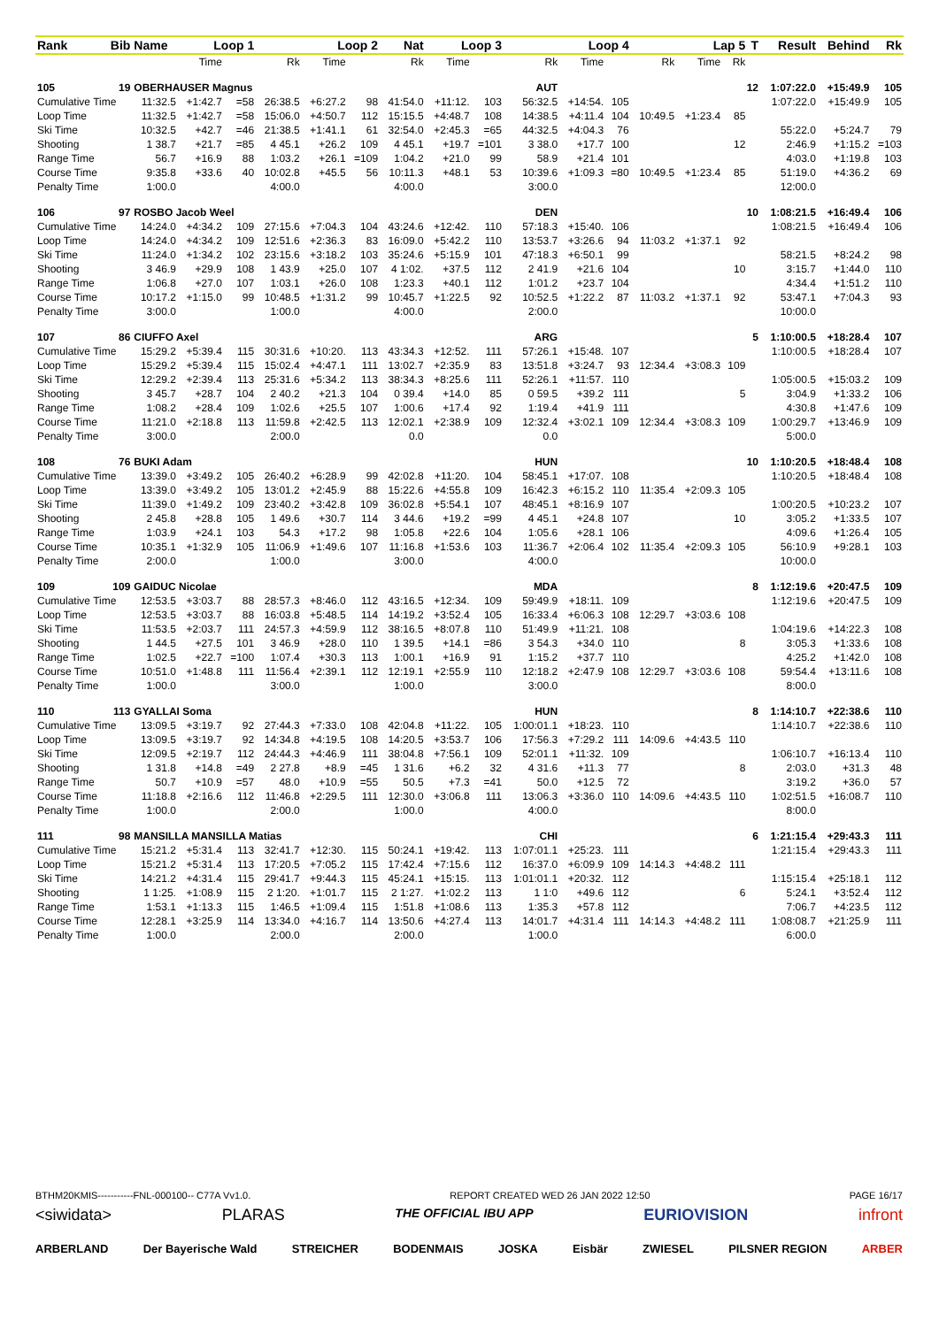| Rank | Bib | Name | Loop 1 | | | Loop 2 | | Nat | Loop 3 | | | Loop 4 | | | Lap 5 | | T | Result | Behind | Rk |
| --- | --- | --- | --- | --- | --- | --- | --- | --- | --- | --- | --- | --- | --- | --- | --- | --- | --- | --- | --- | --- |
| | | | Time | | Rk | Time | | Rk | Time | | Rk | Time | | Rk | Time | Rk | | | | |
| 105 | 19 | OBERHAUSER Magnus | | | | | | | AUT | | | 12 | | | | | | 1:07:22.0 | +15:49.9 | 105 |
| Cumulative Time | | 11:32.5 | +1:42.7 | =58 | 26:38.5 | +6:27.2 | 98 | 41:54.0 | +11:12. | 103 | 56:32.5 | +14:54. | 105 | | | | | 1:07:22.0 | +15:49.9 | 105 |
| Loop Time | | 11:32.5 | +1:42.7 | =58 | 15:06.0 | +4:50.7 | 112 | 15:15.5 | +4:48.7 | 108 | 14:38.5 | +4:11.4 | 104 | 10:49.5 | +1:23.4 | 85 | | | | |
| Ski Time | | 10:32.5 | +42.7 | =46 | 21:38.5 | +1:41.1 | 61 | 32:54.0 | +2:45.3 | =65 | 44:32.5 | +4:04.3 | 76 | | | | | 55:22.0 | +5:24.7 | 79 |
| Shooting | | 1 38.7 | +21.7 | =85 | 4 45.1 | +26.2 | 109 | 4 45.1 | +19.7 | =101 | 3 38.0 | +17.7 | 100 | | | 12 | | 2:46.9 | +1:15.2 | =103 |
| Range Time | | 56.7 | +16.9 | 88 | 1:03.2 | +26.1 | =109 | 1:04.2 | +21.0 | 99 | 58.9 | +21.4 | 101 | | | | | 4:03.0 | +1:19.8 | 103 |
| Course Time | | 9:35.8 | +33.6 | 40 | 10:02.8 | +45.5 | 56 | 10:11.3 | +48.1 | 53 | 10:39.6 | +1:09.3 | =80 | 10:49.5 | +1:23.4 | 85 | | 51:19.0 | +4:36.2 | 69 |
| Penalty Time | | 1:00.0 | | | 4:00.0 | | | 4:00.0 | | | 3:00.0 | | | | | | | 12:00.0 | | |
| 106 | 97 | ROSBO Jacob Weel | | | | | | | DEN | | | 10 | | | | | | 1:08:21.5 | +16:49.4 | 106 |
| Cumulative Time | | 14:24.0 | +4:34.2 | 109 | 27:15.6 | +7:04.3 | 104 | 43:24.6 | +12:42. | 110 | 57:18.3 | +15:40. | 106 | | | | | 1:08:21.5 | +16:49.4 | 106 |
| Loop Time | | 14:24.0 | +4:34.2 | 109 | 12:51.6 | +2:36.3 | 83 | 16:09.0 | +5:42.2 | 110 | 13:53.7 | +3:26.6 | 94 | 11:03.2 | +1:37.1 | 92 | | | | |
| Ski Time | | 11:24.0 | +1:34.2 | 102 | 23:15.6 | +3:18.2 | 103 | 35:24.6 | +5:15.9 | 101 | 47:18.3 | +6:50.1 | 99 | | | | | 58:21.5 | +8:24.2 | 98 |
| Shooting | | 3 46.9 | +29.9 | 108 | 1 43.9 | +25.0 | 107 | 4 1:02. | +37.5 | 112 | 2 41.9 | +21.6 | 104 | | | 10 | | 3:15.7 | +1:44.0 | 110 |
| Range Time | | 1:06.8 | +27.0 | 107 | 1:03.1 | +26.0 | 108 | 1:23.3 | +40.1 | 112 | 1:01.2 | +23.7 | 104 | | | | | 4:34.4 | +1:51.2 | 110 |
| Course Time | | 10:17.2 | +1:15.0 | 99 | 10:48.5 | +1:31.2 | 99 | 10:45.7 | +1:22.5 | 92 | 10:52.5 | +1:22.2 | 87 | 11:03.2 | +1:37.1 | 92 | | 53:47.1 | +7:04.3 | 93 |
| Penalty Time | | 3:00.0 | | | 1:00.0 | | | 4:00.0 | | | 2:00.0 | | | | | | | 10:00.0 | | |
| 107 | 86 | CIUFFO Axel | | | | | | | ARG | | | 5 | | | | | | 1:10:00.5 | +18:28.4 | 107 |
| Cumulative Time | | 15:29.2 | +5:39.4 | 115 | 30:31.6 | +10:20. | 113 | 43:34.3 | +12:52. | 111 | 57:26.1 | +15:48. | 107 | | | | | 1:10:00.5 | +18:28.4 | 107 |
| Loop Time | | 15:29.2 | +5:39.4 | 115 | 15:02.4 | +4:47.1 | 111 | 13:02.7 | +2:35.9 | 83 | 13:51.8 | +3:24.7 | 93 | 12:34.4 | +3:08.3 | 109 | | | | |
| Ski Time | | 12:29.2 | +2:39.4 | 113 | 25:31.6 | +5:34.2 | 113 | 38:34.3 | +8:25.6 | 111 | 52:26.1 | +11:57. | 110 | | | | | 1:05:00.5 | +15:03.2 | 109 |
| Shooting | | 3 45.7 | +28.7 | 104 | 2 40.2 | +21.3 | 104 | 0 39.4 | +14.0 | 85 | 0 59.5 | +39.2 | 111 | | | 5 | | 3:04.9 | +1:33.2 | 106 |
| Range Time | | 1:08.2 | +28.4 | 109 | 1:02.6 | +25.5 | 107 | 1:00.6 | +17.4 | 92 | 1:19.4 | +41.9 | 111 | | | | | 4:30.8 | +1:47.6 | 109 |
| Course Time | | 11:21.0 | +2:18.8 | 113 | 11:59.8 | +2:42.5 | 113 | 12:02.1 | +2:38.9 | 109 | 12:32.4 | +3:02.1 | 109 | 12:34.4 | +3:08.3 | 109 | | 1:00:29.7 | +13:46.9 | 109 |
| Penalty Time | | 3:00.0 | | | 2:00.0 | | | 0.0 | | | 0.0 | | | | | | | 5:00.0 | | |
| 108 | 76 | BUKI Adam | | | | | | | HUN | | | 10 | | | | | | 1:10:20.5 | +18:48.4 | 108 |
| Cumulative Time | | 13:39.0 | +3:49.2 | 105 | 26:40.2 | +6:28.9 | 99 | 42:02.8 | +11:20. | 104 | 58:45.1 | +17:07. | 108 | | | | | 1:10:20.5 | +18:48.4 | 108 |
| Loop Time | | 13:39.0 | +3:49.2 | 105 | 13:01.2 | +2:45.9 | 88 | 15:22.6 | +4:55.8 | 109 | 16:42.3 | +6:15.2 | 110 | 11:35.4 | +2:09.3 | 105 | | | | |
| Ski Time | | 11:39.0 | +1:49.2 | 109 | 23:40.2 | +3:42.8 | 109 | 36:02.8 | +5:54.1 | 107 | 48:45.1 | +8:16.9 | 107 | | | | | 1:00:20.5 | +10:23.2 | 107 |
| Shooting | | 2 45.8 | +28.8 | 105 | 1 49.6 | +30.7 | 114 | 3 44.6 | +19.2 | =99 | 4 45.1 | +24.8 | 107 | | | 10 | | 3:05.2 | +1:33.5 | 107 |
| Range Time | | 1:03.9 | +24.1 | 103 | 54.3 | +17.2 | 98 | 1:05.8 | +22.6 | 104 | 1:05.6 | +28.1 | 106 | | | | | 4:09.6 | +1:26.4 | 105 |
| Course Time | | 10:35.1 | +1:32.9 | 105 | 11:06.9 | +1:49.6 | 107 | 11:16.8 | +1:53.6 | 103 | 11:36.7 | +2:06.4 | 102 | 11:35.4 | +2:09.3 | 105 | | 56:10.9 | +9:28.1 | 103 |
| Penalty Time | | 2:00.0 | | | 1:00.0 | | | 3:00.0 | | | 4:00.0 | | | | | | | 10:00.0 | | |
| 109 | 109 | GAIDUC Nicolae | | | | | | | MDA | | | 8 | | | | | | 1:12:19.6 | +20:47.5 | 109 |
| Cumulative Time | | 12:53.5 | +3:03.7 | 88 | 28:57.3 | +8:46.0 | 112 | 43:16.5 | +12:34. | 109 | 59:49.9 | +18:11. | 109 | | | | | 1:12:19.6 | +20:47.5 | 109 |
| Loop Time | | 12:53.5 | +3:03.7 | 88 | 16:03.8 | +5:48.5 | 114 | 14:19.2 | +3:52.4 | 105 | 16:33.4 | +6:06.3 | 108 | 12:29.7 | +3:03.6 | 108 | | | | |
| Ski Time | | 11:53.5 | +2:03.7 | 111 | 24:57.3 | +4:59.9 | 112 | 38:16.5 | +8:07.8 | 110 | 51:49.9 | +11:21. | 108 | | | | | 1:04:19.6 | +14:22.3 | 108 |
| Shooting | | 1 44.5 | +27.5 | 101 | 3 46.9 | +28.0 | 110 | 1 39.5 | +14.1 | =86 | 3 54.3 | +34.0 | 110 | | | 8 | | 3:05.3 | +1:33.6 | 108 |
| Range Time | | 1:02.5 | +22.7 | =100 | 1:07.4 | +30.3 | 113 | 1:00.1 | +16.9 | 91 | 1:15.2 | +37.7 | 110 | | | | | 4:25.2 | +1:42.0 | 108 |
| Course Time | | 10:51.0 | +1:48.8 | 111 | 11:56.4 | +2:39.1 | 112 | 12:19.1 | +2:55.9 | 110 | 12:18.2 | +2:47.9 | 108 | 12:29.7 | +3:03.6 | 108 | | 59:54.4 | +13:11.6 | 108 |
| Penalty Time | | 1:00.0 | | | 3:00.0 | | | 1:00.0 | | | 3:00.0 | | | | | | | 8:00.0 | | |
| 110 | 113 | GYALLAI Soma | | | | | | | HUN | | | 8 | | | | | | 1:14:10.7 | +22:38.6 | 110 |
| Cumulative Time | | 13:09.5 | +3:19.7 | 92 | 27:44.3 | +7:33.0 | 108 | 42:04.8 | +11:22. | 105 | 1:00:01.1 | +18:23. | 110 | | | | | 1:14:10.7 | +22:38.6 | 110 |
| Loop Time | | 13:09.5 | +3:19.7 | 92 | 14:34.8 | +4:19.5 | 108 | 14:20.5 | +3:53.7 | 106 | 17:56.3 | +7:29.2 | 111 | 14:09.6 | +4:43.5 | 110 | | | | |
| Ski Time | | 12:09.5 | +2:19.7 | 112 | 24:44.3 | +4:46.9 | 111 | 38:04.8 | +7:56.1 | 109 | 52:01.1 | +11:32. | 109 | | | | | 1:06:10.7 | +16:13.4 | 110 |
| Shooting | | 1 31.8 | +14.8 | =49 | 2 27.8 | +8.9 | =45 | 1 31.6 | +6.2 | 32 | 4 31.6 | +11.3 | 77 | | | 8 | | 2:03.0 | +31.3 | 48 |
| Range Time | | 50.7 | +10.9 | =57 | 48.0 | +10.9 | =55 | 50.5 | +7.3 | =41 | 50.0 | +12.5 | 72 | | | | | 3:19.2 | +36.0 | 57 |
| Course Time | | 11:18.8 | +2:16.6 | 112 | 11:46.8 | +2:29.5 | 111 | 12:30.0 | +3:06.8 | 111 | 13:06.3 | +3:36.0 | 110 | 14:09.6 | +4:43.5 | 110 | | 1:02:51.5 | +16:08.7 | 110 |
| Penalty Time | | 1:00.0 | | | 2:00.0 | | | 1:00.0 | | | 4:00.0 | | | | | | | 8:00.0 | | |
| 111 | 98 | MANSILLA MANSILLA Matias | | | | | | | CHI | | | 6 | | | | | | 1:21:15.4 | +29:43.3 | 111 |
| Cumulative Time | | 15:21.2 | +5:31.4 | 113 | 32:41.7 | +12:30. | 115 | 50:24.1 | +19:42. | 113 | 1:07:01.1 | +25:23. | 111 | | | | | 1:21:15.4 | +29:43.3 | 111 |
| Loop Time | | 15:21.2 | +5:31.4 | 113 | 17:20.5 | +7:05.2 | 115 | 17:42.4 | +7:15.6 | 112 | 16:37.0 | +6:09.9 | 109 | 14:14.3 | +4:48.2 | 111 | | | | |
| Ski Time | | 14:21.2 | +4:31.4 | 115 | 29:41.7 | +9:44.3 | 115 | 45:24.1 | +15:15. | 113 | 1:01:01.1 | +20:32. | 112 | | | | | 1:15:15.4 | +25:18.1 | 112 |
| Shooting | | 1 1:25. | +1:08.9 | 115 | 2 1:20. | +1:01.7 | 115 | 2 1:27. | +1:02.2 | 113 | 1 1:0 | +49.6 | 112 | | | 6 | | 5:24.1 | +3:52.4 | 112 |
| Range Time | | 1:53.1 | +1:13.3 | 115 | 1:46.5 | +1:09.4 | 115 | 1:51.8 | +1:08.6 | 113 | 1:35.3 | +57.8 | 112 | | | | | 7:06.7 | +4:23.5 | 112 |
| Course Time | | 12:28.1 | +3:25.9 | 114 | 13:34.0 | +4:16.7 | 114 | 13:50.6 | +4:27.4 | 113 | 14:01.7 | +4:31.4 | 111 | 14:14.3 | +4:48.2 | 111 | | 1:08:08.7 | +21:25.9 | 111 |
| Penalty Time | | 1:00.0 | | | 2:00.0 | | | 2:00.0 | | | 1:00.0 | | | | | | | 6:00.0 | | |
BTHM20KMIS-----------FNL-000100-- C77A Vv1.0. REPORT CREATED WED 26 JAN 2022 12:50 PAGE 16/17
<siwidata> PLARAS THE OFFICIAL IBU APP EURIOVISION infront
ARBERLAND Der Bayerische Wald STREICHER BODENMAIS JOSKA Eisbär ZWIESEL PILSNER REGION ARBER